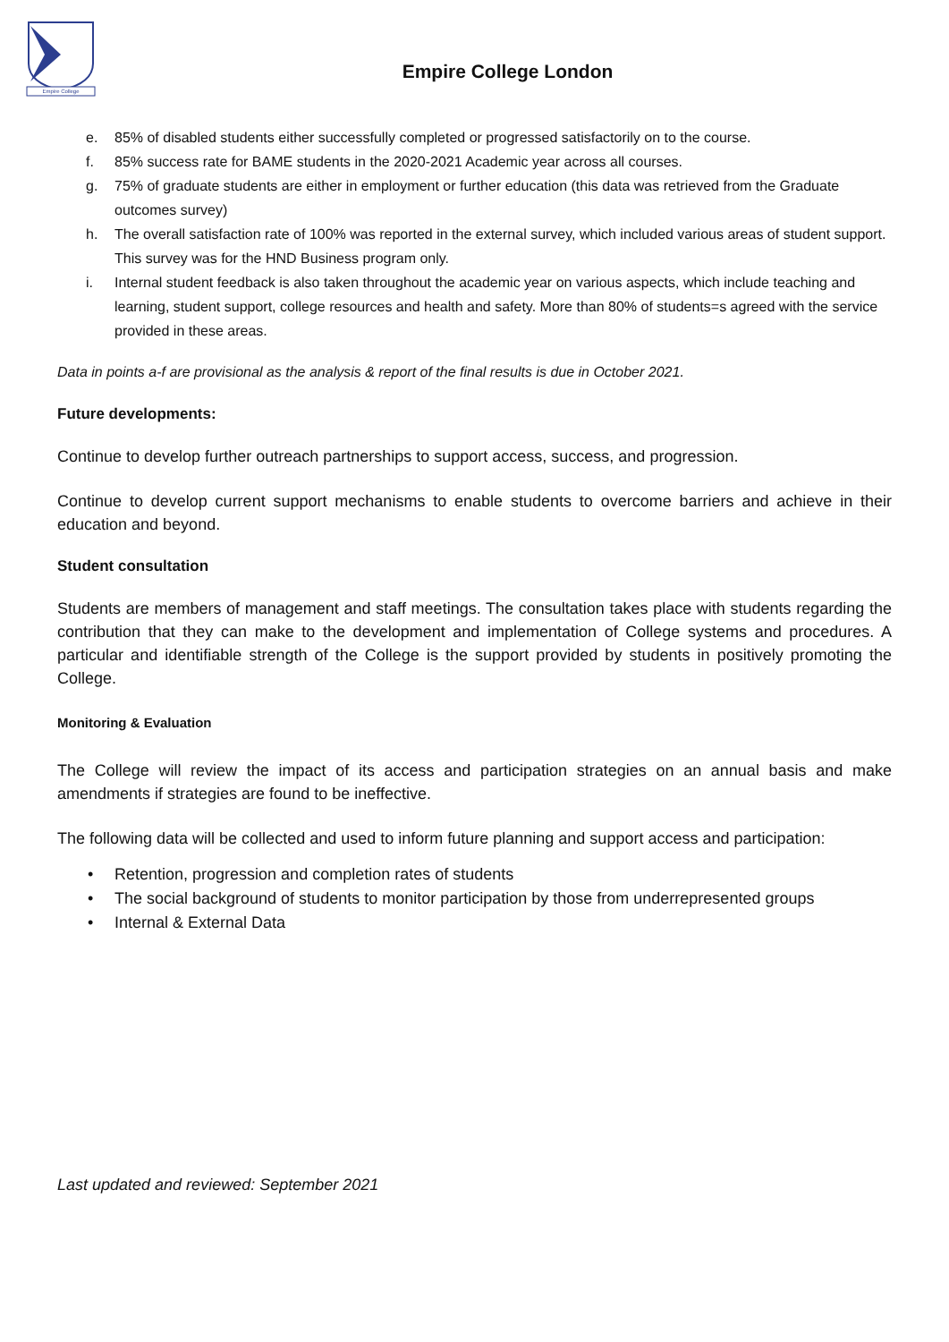Empire College
Empire College London
e. 85% of disabled students either successfully completed or progressed satisfactorily on to the course.
f. 85% success rate for BAME students in the 2020-2021 Academic year across all courses.
g. 75% of graduate students are either in employment or further education (this data was retrieved from the Graduate outcomes survey)
h. The overall satisfaction rate of 100% was reported in the external survey, which included various areas of student support. This survey was for the HND Business program only.
i. Internal student feedback is also taken throughout the academic year on various aspects, which include teaching and learning, student support, college resources and health and safety. More than 80% of students=s agreed with the service provided in these areas.
Data in points a-f are provisional as the analysis & report of the final results is due in October 2021.
Future developments:
Continue to develop further outreach partnerships to support access, success, and progression.
Continue to develop current support mechanisms to enable students to overcome barriers and achieve in their education and beyond.
Student consultation
Students are members of management and staff meetings. The consultation takes place with students regarding the contribution that they can make to the development and implementation of College systems and procedures. A particular and identifiable strength of the College is the support provided by students in positively promoting the College.
Monitoring & Evaluation
The College will review the impact of its access and participation strategies on an annual basis and make amendments if strategies are found to be ineffective.
The following data will be collected and used to inform future planning and support access and participation:
• Retention, progression and completion rates of students
• The social background of students to monitor participation by those from underrepresented groups
• Internal & External Data
Last updated and reviewed: September 2021